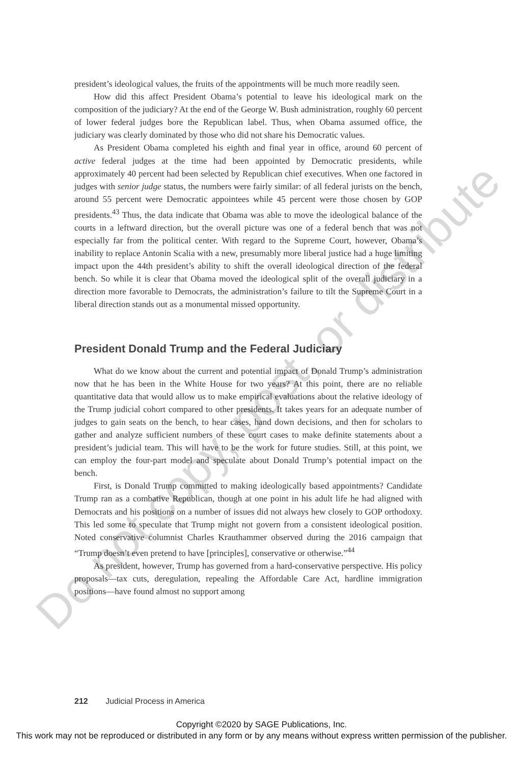president’s ideological values, the fruits of the appointments will be much more readily seen.
How did this affect President Obama’s potential to leave his ideological mark on the composition of the judiciary? At the end of the George W. Bush administration, roughly 60 percent of lower federal judges bore the Republican label. Thus, when Obama assumed office, the judiciary was clearly dominated by those who did not share his Democratic values.
As President Obama completed his eighth and final year in office, around 60 percent of active federal judges at the time had been appointed by Democratic presidents, while approximately 40 percent had been selected by Republican chief executives. When one factored in judges with senior judge status, the numbers were fairly similar: of all federal jurists on the bench, around 55 percent were Democratic appointees while 45 percent were those chosen by GOP presidents.<sup>43</sup> Thus, the data indicate that Obama was able to move the ideological balance of the courts in a leftward direction, but the overall picture was one of a federal bench that was not especially far from the political center. With regard to the Supreme Court, however, Obama’s inability to replace Antonin Scalia with a new, presumably more liberal justice had a huge limiting impact upon the 44th president’s ability to shift the overall ideological direction of the federal bench. So while it is clear that Obama moved the ideological split of the overall judiciary in a direction more favorable to Democrats, the administration’s failure to tilt the Supreme Court in a liberal direction stands out as a monumental missed opportunity.
President Donald Trump and the Federal Judiciary
What do we know about the current and potential impact of Donald Trump’s administration now that he has been in the White House for two years? At this point, there are no reliable quantitative data that would allow us to make empirical evaluations about the relative ideology of the Trump judicial cohort compared to other presidents. It takes years for an adequate number of judges to gain seats on the bench, to hear cases, hand down decisions, and then for scholars to gather and analyze sufficient numbers of these court cases to make definite statements about a president’s judicial team. This will have to be the work for future studies. Still, at this point, we can employ the four-part model and speculate about Donald Trump’s potential impact on the bench.
First, is Donald Trump committed to making ideologically based appointments? Candidate Trump ran as a combative Republican, though at one point in his adult life he had aligned with Democrats and his positions on a number of issues did not always hew closely to GOP orthodoxy. This led some to speculate that Trump might not govern from a consistent ideological position. Noted conservative columnist Charles Krauthammer observed during the 2016 campaign that “Trump doesn’t even pretend to have [principles], conservative or otherwise.”<sup>44</sup>
As president, however, Trump has governed from a hard-conservative perspective. His policy proposals—tax cuts, deregulation, repealing the Affordable Care Act, hardline immigration positions—have found almost no support among
212 Judicial Process in America
Copyright ©2020 by SAGE Publications, Inc.
This work may not be reproduced or distributed in any form or by any means without express written permission of the publisher.
Do not copy, post, or distribute